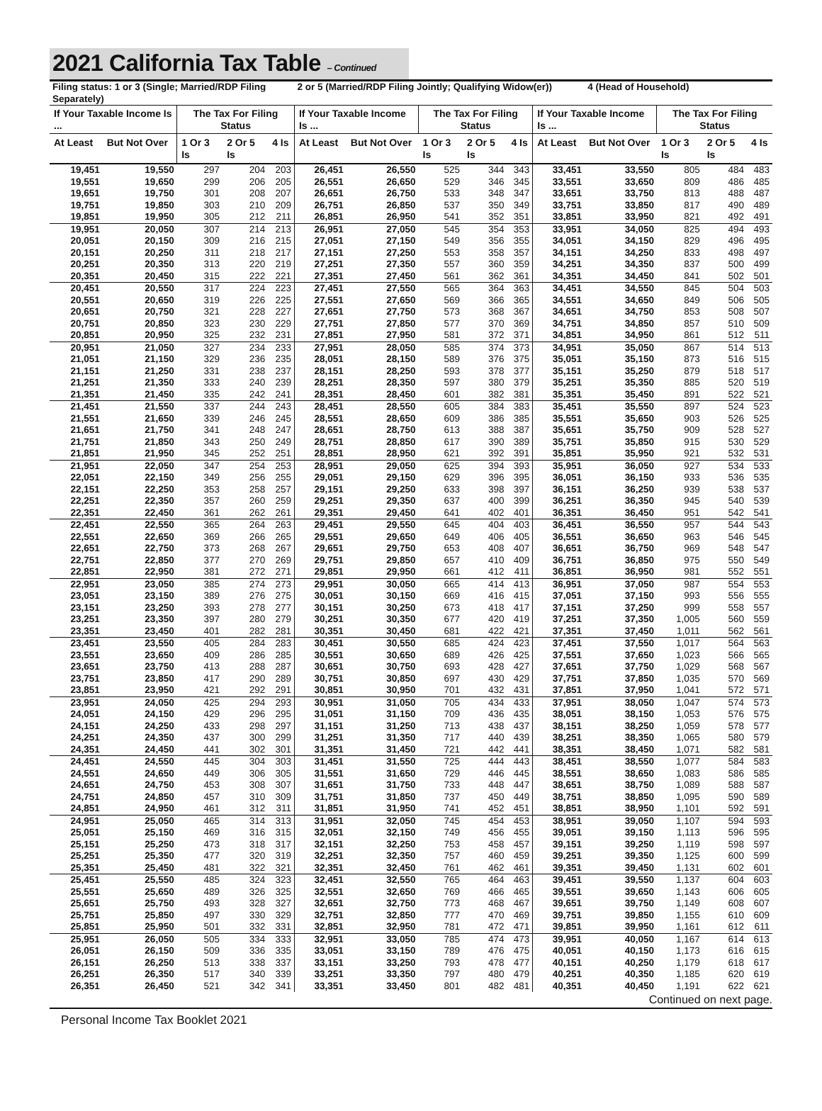2021 California Tax Table – Continued
| Filing status: 1 or 3 (Single; Married/RDP Filing Separately) | | | | | 2 or 5 (Married/RDP Filing Jointly; Qualifying Widow(er)) | | | | | | 4 (Head of Household) | | | |
| --- | --- | --- | --- | --- | --- | --- | --- | --- | --- | --- | --- | --- | --- | --- |
| If Your Taxable Income Is ... | | The Tax For Filing Status | | | If Your Taxable Income Is ... | | The Tax For Filing Status | | | If Your Taxable Income Is ... | | The Tax For Filing Status | | |
| At Least | But Not Over | 1 Or 3 Is | 2 Or 5 Is | 4 Is | At Least | But Not Over | 1 Or 3 Is | 2 Or 5 Is | 4 Is | At Least | But Not Over | 1 Or 3 Is | 2 Or 5 Is | 4 Is |
| 19,451 | 19,550 | 297 | 204 | 203 | 26,451 | 26,550 | 525 | 344 | 343 | 33,451 | 33,550 | 805 | 484 | 483 |
| 19,551 | 19,650 | 299 | 206 | 205 | 26,551 | 26,650 | 529 | 346 | 345 | 33,551 | 33,650 | 809 | 486 | 485 |
| 19,651 | 19,750 | 301 | 208 | 207 | 26,651 | 26,750 | 533 | 348 | 347 | 33,651 | 33,750 | 813 | 488 | 487 |
| 19,751 | 19,850 | 303 | 210 | 209 | 26,751 | 26,850 | 537 | 350 | 349 | 33,751 | 33,850 | 817 | 490 | 489 |
| 19,851 | 19,950 | 305 | 212 | 211 | 26,851 | 26,950 | 541 | 352 | 351 | 33,851 | 33,950 | 821 | 492 | 491 |
| 19,951 | 20,050 | 307 | 214 | 213 | 26,951 | 27,050 | 545 | 354 | 353 | 33,951 | 34,050 | 825 | 494 | 493 |
| 20,051 | 20,150 | 309 | 216 | 215 | 27,051 | 27,150 | 549 | 356 | 355 | 34,051 | 34,150 | 829 | 496 | 495 |
| 20,151 | 20,250 | 311 | 218 | 217 | 27,151 | 27,250 | 553 | 358 | 357 | 34,151 | 34,250 | 833 | 498 | 497 |
| 20,251 | 20,350 | 313 | 220 | 219 | 27,251 | 27,350 | 557 | 360 | 359 | 34,251 | 34,350 | 837 | 500 | 499 |
| 20,351 | 20,450 | 315 | 222 | 221 | 27,351 | 27,450 | 561 | 362 | 361 | 34,351 | 34,450 | 841 | 502 | 501 |
| 20,451 | 20,550 | 317 | 224 | 223 | 27,451 | 27,550 | 565 | 364 | 363 | 34,451 | 34,550 | 845 | 504 | 503 |
| 20,551 | 20,650 | 319 | 226 | 225 | 27,551 | 27,650 | 569 | 366 | 365 | 34,551 | 34,650 | 849 | 506 | 505 |
| 20,651 | 20,750 | 321 | 228 | 227 | 27,651 | 27,750 | 573 | 368 | 367 | 34,651 | 34,750 | 853 | 508 | 507 |
| 20,751 | 20,850 | 323 | 230 | 229 | 27,751 | 27,850 | 577 | 370 | 369 | 34,751 | 34,850 | 857 | 510 | 509 |
| 20,851 | 20,950 | 325 | 232 | 231 | 27,851 | 27,950 | 581 | 372 | 371 | 34,851 | 34,950 | 861 | 512 | 511 |
| 20,951 | 21,050 | 327 | 234 | 233 | 27,951 | 28,050 | 585 | 374 | 373 | 34,951 | 35,050 | 867 | 514 | 513 |
| 21,051 | 21,150 | 329 | 236 | 235 | 28,051 | 28,150 | 589 | 376 | 375 | 35,051 | 35,150 | 873 | 516 | 515 |
| 21,151 | 21,250 | 331 | 238 | 237 | 28,151 | 28,250 | 593 | 378 | 377 | 35,151 | 35,250 | 879 | 518 | 517 |
| 21,251 | 21,350 | 333 | 240 | 239 | 28,251 | 28,350 | 597 | 380 | 379 | 35,251 | 35,350 | 885 | 520 | 519 |
| 21,351 | 21,450 | 335 | 242 | 241 | 28,351 | 28,450 | 601 | 382 | 381 | 35,351 | 35,450 | 891 | 522 | 521 |
| 21,451 | 21,550 | 337 | 244 | 243 | 28,451 | 28,550 | 605 | 384 | 383 | 35,451 | 35,550 | 897 | 524 | 523 |
| 21,551 | 21,650 | 339 | 246 | 245 | 28,551 | 28,650 | 609 | 386 | 385 | 35,551 | 35,650 | 903 | 526 | 525 |
| 21,651 | 21,750 | 341 | 248 | 247 | 28,651 | 28,750 | 613 | 388 | 387 | 35,651 | 35,750 | 909 | 528 | 527 |
| 21,751 | 21,850 | 343 | 250 | 249 | 28,751 | 28,850 | 617 | 390 | 389 | 35,751 | 35,850 | 915 | 530 | 529 |
| 21,851 | 21,950 | 345 | 252 | 251 | 28,851 | 28,950 | 621 | 392 | 391 | 35,851 | 35,950 | 921 | 532 | 531 |
| 21,951 | 22,050 | 347 | 254 | 253 | 28,951 | 29,050 | 625 | 394 | 393 | 35,951 | 36,050 | 927 | 534 | 533 |
| 22,051 | 22,150 | 349 | 256 | 255 | 29,051 | 29,150 | 629 | 396 | 395 | 36,051 | 36,150 | 933 | 536 | 535 |
| 22,151 | 22,250 | 353 | 258 | 257 | 29,151 | 29,250 | 633 | 398 | 397 | 36,151 | 36,250 | 939 | 538 | 537 |
| 22,251 | 22,350 | 357 | 260 | 259 | 29,251 | 29,350 | 637 | 400 | 399 | 36,251 | 36,350 | 945 | 540 | 539 |
| 22,351 | 22,450 | 361 | 262 | 261 | 29,351 | 29,450 | 641 | 402 | 401 | 36,351 | 36,450 | 951 | 542 | 541 |
| 22,451 | 22,550 | 365 | 264 | 263 | 29,451 | 29,550 | 645 | 404 | 403 | 36,451 | 36,550 | 957 | 544 | 543 |
| 22,551 | 22,650 | 369 | 266 | 265 | 29,551 | 29,650 | 649 | 406 | 405 | 36,551 | 36,650 | 963 | 546 | 545 |
| 22,651 | 22,750 | 373 | 268 | 267 | 29,651 | 29,750 | 653 | 408 | 407 | 36,651 | 36,750 | 969 | 548 | 547 |
| 22,751 | 22,850 | 377 | 270 | 269 | 29,751 | 29,850 | 657 | 410 | 409 | 36,751 | 36,850 | 975 | 550 | 549 |
| 22,851 | 22,950 | 381 | 272 | 271 | 29,851 | 29,950 | 661 | 412 | 411 | 36,851 | 36,950 | 981 | 552 | 551 |
| 22,951 | 23,050 | 385 | 274 | 273 | 29,951 | 30,050 | 665 | 414 | 413 | 36,951 | 37,050 | 987 | 554 | 553 |
| 23,051 | 23,150 | 389 | 276 | 275 | 30,051 | 30,150 | 669 | 416 | 415 | 37,051 | 37,150 | 993 | 556 | 555 |
| 23,151 | 23,250 | 393 | 278 | 277 | 30,151 | 30,250 | 673 | 418 | 417 | 37,151 | 37,250 | 999 | 558 | 557 |
| 23,251 | 23,350 | 397 | 280 | 279 | 30,251 | 30,350 | 677 | 420 | 419 | 37,251 | 37,350 | 1,005 | 560 | 559 |
| 23,351 | 23,450 | 401 | 282 | 281 | 30,351 | 30,450 | 681 | 422 | 421 | 37,351 | 37,450 | 1,011 | 562 | 561 |
| 23,451 | 23,550 | 405 | 284 | 283 | 30,451 | 30,550 | 685 | 424 | 423 | 37,451 | 37,550 | 1,017 | 564 | 563 |
| 23,551 | 23,650 | 409 | 286 | 285 | 30,551 | 30,650 | 689 | 426 | 425 | 37,551 | 37,650 | 1,023 | 566 | 565 |
| 23,651 | 23,750 | 413 | 288 | 287 | 30,651 | 30,750 | 693 | 428 | 427 | 37,651 | 37,750 | 1,029 | 568 | 567 |
| 23,751 | 23,850 | 417 | 290 | 289 | 30,751 | 30,850 | 697 | 430 | 429 | 37,751 | 37,850 | 1,035 | 570 | 569 |
| 23,851 | 23,950 | 421 | 292 | 291 | 30,851 | 30,950 | 701 | 432 | 431 | 37,851 | 37,950 | 1,041 | 572 | 571 |
| 23,951 | 24,050 | 425 | 294 | 293 | 30,951 | 31,050 | 705 | 434 | 433 | 37,951 | 38,050 | 1,047 | 574 | 573 |
| 24,051 | 24,150 | 429 | 296 | 295 | 31,051 | 31,150 | 709 | 436 | 435 | 38,051 | 38,150 | 1,053 | 576 | 575 |
| 24,151 | 24,250 | 433 | 298 | 297 | 31,151 | 31,250 | 713 | 438 | 437 | 38,151 | 38,250 | 1,059 | 578 | 577 |
| 24,251 | 24,350 | 437 | 300 | 299 | 31,251 | 31,350 | 717 | 440 | 439 | 38,251 | 38,350 | 1,065 | 580 | 579 |
| 24,351 | 24,450 | 441 | 302 | 301 | 31,351 | 31,450 | 721 | 442 | 441 | 38,351 | 38,450 | 1,071 | 582 | 581 |
| 24,451 | 24,550 | 445 | 304 | 303 | 31,451 | 31,550 | 725 | 444 | 443 | 38,451 | 38,550 | 1,077 | 584 | 583 |
| 24,551 | 24,650 | 449 | 306 | 305 | 31,551 | 31,650 | 729 | 446 | 445 | 38,551 | 38,650 | 1,083 | 586 | 585 |
| 24,651 | 24,750 | 453 | 308 | 307 | 31,651 | 31,750 | 733 | 448 | 447 | 38,651 | 38,750 | 1,089 | 588 | 587 |
| 24,751 | 24,850 | 457 | 310 | 309 | 31,751 | 31,850 | 737 | 450 | 449 | 38,751 | 38,850 | 1,095 | 590 | 589 |
| 24,851 | 24,950 | 461 | 312 | 311 | 31,851 | 31,950 | 741 | 452 | 451 | 38,851 | 38,950 | 1,101 | 592 | 591 |
| 24,951 | 25,050 | 465 | 314 | 313 | 31,951 | 32,050 | 745 | 454 | 453 | 38,951 | 39,050 | 1,107 | 594 | 593 |
| 25,051 | 25,150 | 469 | 316 | 315 | 32,051 | 32,150 | 749 | 456 | 455 | 39,051 | 39,150 | 1,113 | 596 | 595 |
| 25,151 | 25,250 | 473 | 318 | 317 | 32,151 | 32,250 | 753 | 458 | 457 | 39,151 | 39,250 | 1,119 | 598 | 597 |
| 25,251 | 25,350 | 477 | 320 | 319 | 32,251 | 32,350 | 757 | 460 | 459 | 39,251 | 39,350 | 1,125 | 600 | 599 |
| 25,351 | 25,450 | 481 | 322 | 321 | 32,351 | 32,450 | 761 | 462 | 461 | 39,351 | 39,450 | 1,131 | 602 | 601 |
| 25,451 | 25,550 | 485 | 324 | 323 | 32,451 | 32,550 | 765 | 464 | 463 | 39,451 | 39,550 | 1,137 | 604 | 603 |
| 25,551 | 25,650 | 489 | 326 | 325 | 32,551 | 32,650 | 769 | 466 | 465 | 39,551 | 39,650 | 1,143 | 606 | 605 |
| 25,651 | 25,750 | 493 | 328 | 327 | 32,651 | 32,750 | 773 | 468 | 467 | 39,651 | 39,750 | 1,149 | 608 | 607 |
| 25,751 | 25,850 | 497 | 330 | 329 | 32,751 | 32,850 | 777 | 470 | 469 | 39,751 | 39,850 | 1,155 | 610 | 609 |
| 25,851 | 25,950 | 501 | 332 | 331 | 32,851 | 32,950 | 781 | 472 | 471 | 39,851 | 39,950 | 1,161 | 612 | 611 |
| 25,951 | 26,050 | 505 | 334 | 333 | 32,951 | 33,050 | 785 | 474 | 473 | 39,951 | 40,050 | 1,167 | 614 | 613 |
| 26,051 | 26,150 | 509 | 336 | 335 | 33,051 | 33,150 | 789 | 476 | 475 | 40,051 | 40,150 | 1,173 | 616 | 615 |
| 26,151 | 26,250 | 513 | 338 | 337 | 33,151 | 33,250 | 793 | 478 | 477 | 40,151 | 40,250 | 1,179 | 618 | 617 |
| 26,251 | 26,350 | 517 | 340 | 339 | 33,251 | 33,350 | 797 | 480 | 479 | 40,251 | 40,350 | 1,185 | 620 | 619 |
| 26,351 | 26,450 | 521 | 342 | 341 | 33,351 | 33,450 | 801 | 482 | 481 | 40,351 | 40,450 | 1,191 | 622 | 621 |
Continued on next page.
Personal Income Tax Booklet 2021